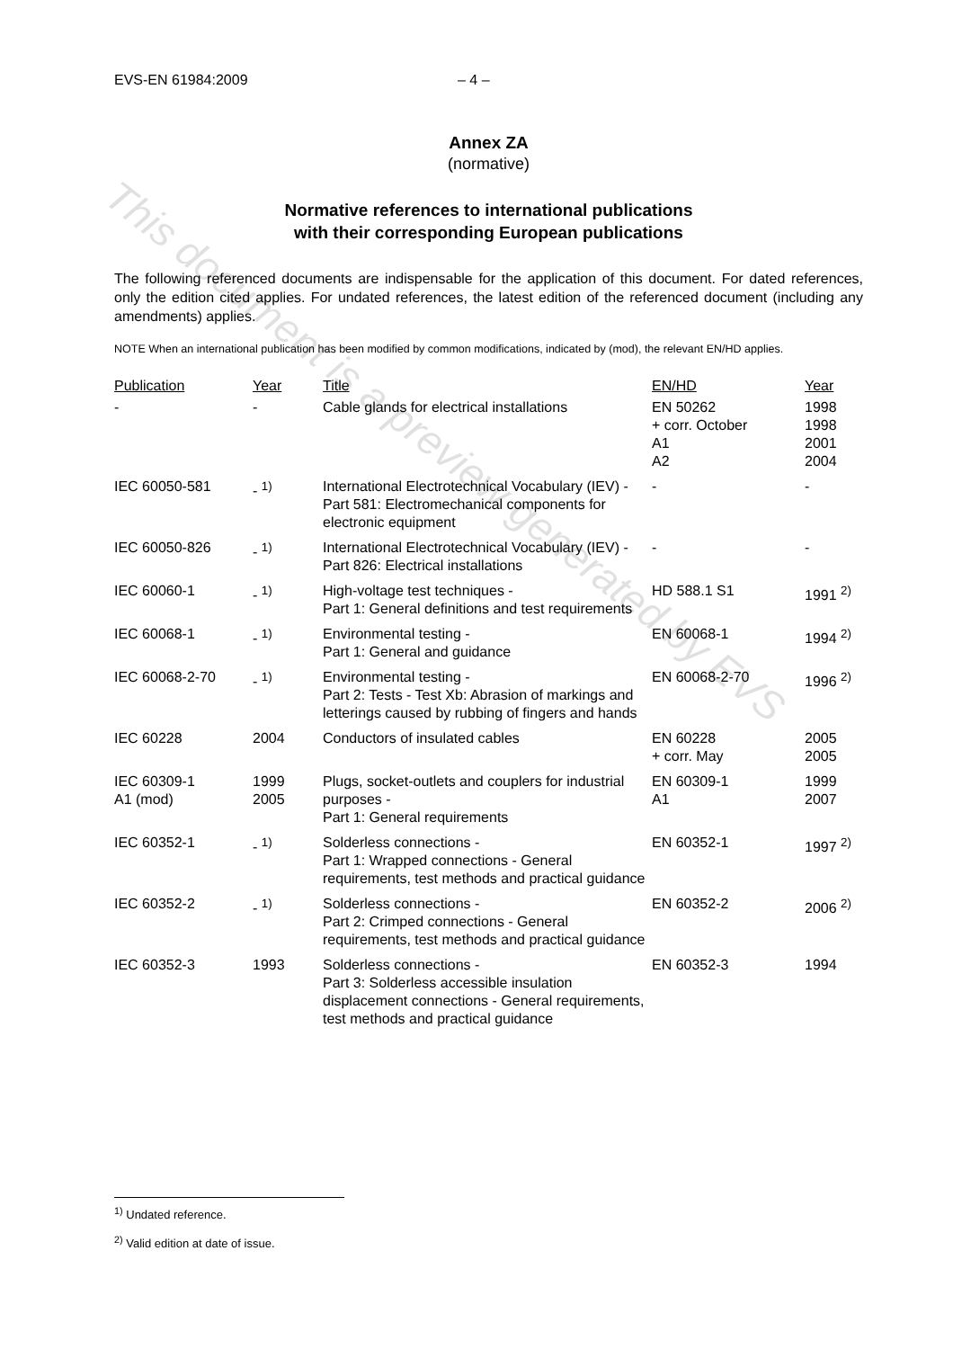This document is a preview generated by EVS
EVS-EN 61984:2009 – 4 –
Annex ZA
(normative)
Normative references to international publications
with their corresponding European publications
The following referenced documents are indispensable for the application of this document. For dated references, only the edition cited applies. For undated references, the latest edition of the referenced document (including any amendments) applies.
NOTE When an international publication has been modified by common modifications, indicated by (mod), the relevant EN/HD applies.
| Publication | Year | Title | EN/HD | Year |
| --- | --- | --- | --- | --- |
| - | - | Cable glands for electrical installations | EN 50262 + corr. October A1 A2 | 1998 1998 2001 2004 |
| IEC 60050-581 | - <sup>1)</sup> | International Electrotechnical Vocabulary (IEV) - Part 581: Electromechanical components for electronic equipment | - | - |
| IEC 60050-826 | - <sup>1)</sup> | International Electrotechnical Vocabulary (IEV) - Part 826: Electrical installations | - | - |
| IEC 60060-1 | - <sup>1)</sup> | High-voltage test techniques - Part 1: General definitions and test requirements | HD 588.1 S1 | 1991 <sup>2)</sup> |
| IEC 60068-1 | - <sup>1)</sup> | Environmental testing - Part 1: General and guidance | EN 60068-1 | 1994 <sup>2)</sup> |
| IEC 60068-2-70 | - <sup>1)</sup> | Environmental testing - Part 2: Tests - Test Xb: Abrasion of markings and letterings caused by rubbing of fingers and hands | EN 60068-2-70 | 1996 <sup>2)</sup> |
| IEC 60228 | 2004 | Conductors of insulated cables | EN 60228 + corr. May | 2005 2005 |
| IEC 60309-1 A1 (mod) | 1999 2005 | Plugs, socket-outlets and couplers for industrial purposes - Part 1: General requirements | EN 60309-1 A1 | 1999 2007 |
| IEC 60352-1 | - <sup>1)</sup> | Solderless connections - Part 1: Wrapped connections - General requirements, test methods and practical guidance | EN 60352-1 | 1997 <sup>2)</sup> |
| IEC 60352-2 | - <sup>1)</sup> | Solderless connections - Part 2: Crimped connections - General requirements, test methods and practical guidance | EN 60352-2 | 2006 <sup>2)</sup> |
| IEC 60352-3 | 1993 | Solderless connections - Part 3: Solderless accessible insulation displacement connections - General requirements, test methods and practical guidance | EN 60352-3 | 1994 |
<sup>1)</sup> Undated reference.
<sup>2)</sup> Valid edition at date of issue.